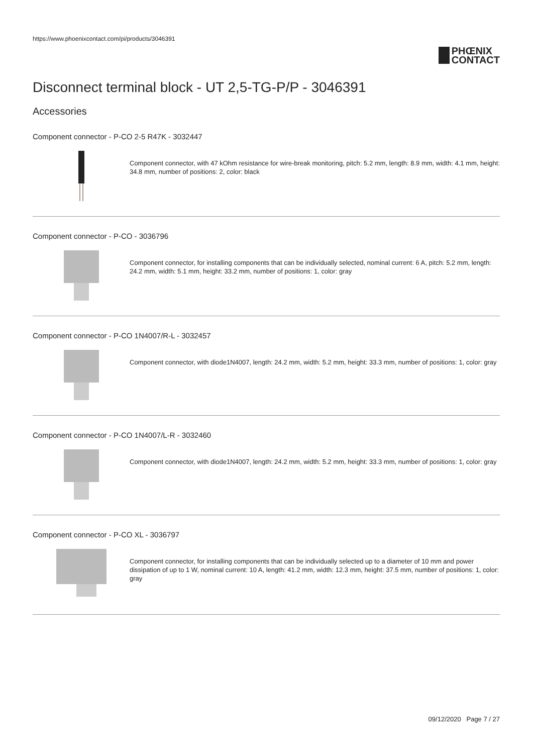https://www.phoenixcontact.com/pi/products/3046391
PHŒNIX
CONTACT
Disconnect terminal block - UT 2,5-TG-P/P - 3046391
Accessories
Component connector - P-CO 2-5 R47K - 3032447
Component connector, with 47 kOhm resistance for wire-break monitoring, pitch: 5.2 mm, length: 8.9 mm, width: 4.1 mm, height: 34.8 mm, number of positions: 2, color: black
Component connector - P-CO - 3036796
Component connector, for installing components that can be individually selected, nominal current: 6 A, pitch: 5.2 mm, length: 24.2 mm, width: 5.1 mm, height: 33.2 mm, number of positions: 1, color: gray
Component connector - P-CO 1N4007/R-L - 3032457
Component connector, with diode1N4007, length: 24.2 mm, width: 5.2 mm, height: 33.3 mm, number of positions: 1, color: gray
Component connector - P-CO 1N4007/L-R - 3032460
Component connector, with diode1N4007, length: 24.2 mm, width: 5.2 mm, height: 33.3 mm, number of positions: 1, color: gray
Component connector - P-CO XL - 3036797
Component connector, for installing components that can be individually selected up to a diameter of 10 mm and power dissipation of up to 1 W, nominal current: 10 A, length: 41.2 mm, width: 12.3 mm, height: 37.5 mm, number of positions: 1, color: gray
09/12/2020 Page 7 / 27